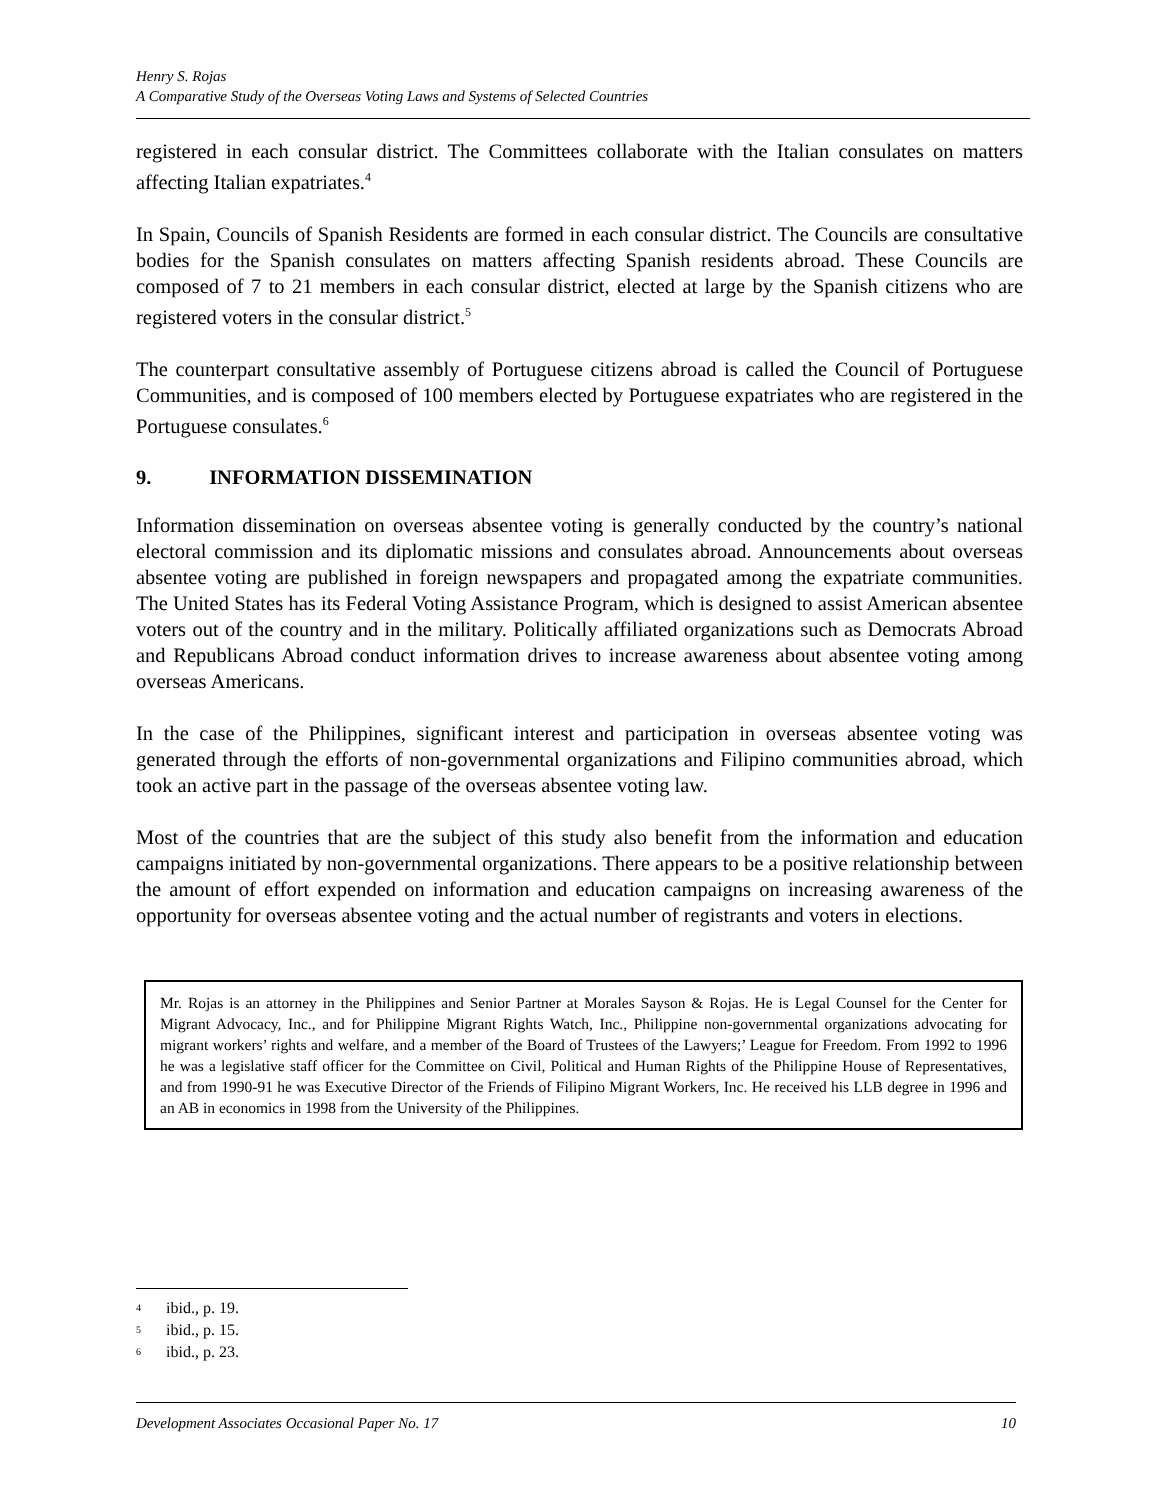Henry S. Rojas
A Comparative Study of the Overseas Voting Laws and Systems of Selected Countries
registered in each consular district. The Committees collaborate with the Italian consulates on matters affecting Italian expatriates.<sup>4</sup>
In Spain, Councils of Spanish Residents are formed in each consular district. The Councils are consultative bodies for the Spanish consulates on matters affecting Spanish residents abroad. These Councils are composed of 7 to 21 members in each consular district, elected at large by the Spanish citizens who are registered voters in the consular district.<sup>5</sup>
The counterpart consultative assembly of Portuguese citizens abroad is called the Council of Portuguese Communities, and is composed of 100 members elected by Portuguese expatriates who are registered in the Portuguese consulates.<sup>6</sup>
9. INFORMATION DISSEMINATION
Information dissemination on overseas absentee voting is generally conducted by the country’s national electoral commission and its diplomatic missions and consulates abroad. Announcements about overseas absentee voting are published in foreign newspapers and propagated among the expatriate communities. The United States has its Federal Voting Assistance Program, which is designed to assist American absentee voters out of the country and in the military. Politically affiliated organizations such as Democrats Abroad and Republicans Abroad conduct information drives to increase awareness about absentee voting among overseas Americans.
In the case of the Philippines, significant interest and participation in overseas absentee voting was generated through the efforts of non-governmental organizations and Filipino communities abroad, which took an active part in the passage of the overseas absentee voting law.
Most of the countries that are the subject of this study also benefit from the information and education campaigns initiated by non-governmental organizations. There appears to be a positive relationship between the amount of effort expended on information and education campaigns on increasing awareness of the opportunity for overseas absentee voting and the actual number of registrants and voters in elections.
Mr. Rojas is an attorney in the Philippines and Senior Partner at Morales Sayson & Rojas. He is Legal Counsel for the Center for Migrant Advocacy, Inc., and for Philippine Migrant Rights Watch, Inc., Philippine non-governmental organizations advocating for migrant workers’ rights and welfare, and a member of the Board of Trustees of the Lawyers;’ League for Freedom. From 1992 to 1996 he was a legislative staff officer for the Committee on Civil, Political and Human Rights of the Philippine House of Representatives, and from 1990-91 he was Executive Director of the Friends of Filipino Migrant Workers, Inc. He received his LLB degree in 1996 and an AB in economics in 1998 from the University of the Philippines.
<sup>4</sup> ibid., p. 19.
<sup>5</sup> ibid., p. 15.
<sup>6</sup> ibid., p. 23.
Development Associates Occasional Paper No. 17 10